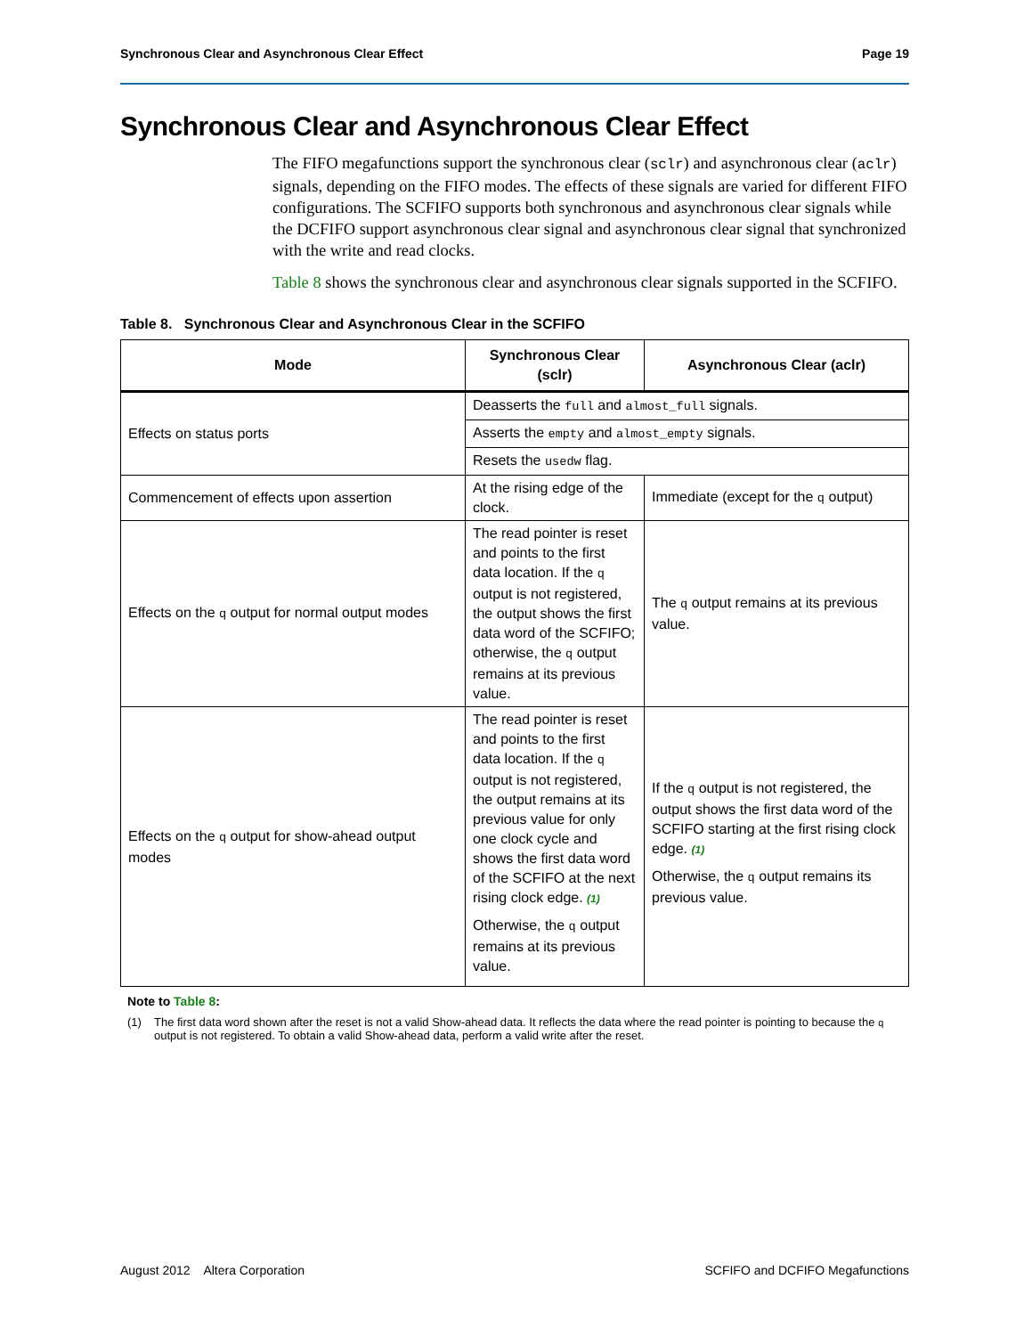Synchronous Clear and Asynchronous Clear Effect Page 19
Synchronous Clear and Asynchronous Clear Effect
The FIFO megafunctions support the synchronous clear (sclr) and asynchronous clear (aclr) signals, depending on the FIFO modes. The effects of these signals are varied for different FIFO configurations. The SCFIFO supports both synchronous and asynchronous clear signals while the DCFIFO support asynchronous clear signal and asynchronous clear signal that synchronized with the write and read clocks.
Table 8 shows the synchronous clear and asynchronous clear signals supported in the SCFIFO.
Table 8. Synchronous Clear and Asynchronous Clear in the SCFIFO
| Mode | Synchronous Clear (sclr) | Asynchronous Clear (aclr) |
| --- | --- | --- |
| Effects on status ports | Deasserts the full and almost_full signals. | |
| | Asserts the empty and almost_empty signals. | |
| | Resets the usedw flag. | |
| Commencement of effects upon assertion | At the rising edge of the clock. | Immediate (except for the q output) |
| Effects on the q output for normal output modes | The read pointer is reset and points to the first data location. If the q output is not registered, the output shows the first data word of the SCFIFO; otherwise, the q output remains at its previous value. | The q output remains at its previous value. |
| Effects on the q output for show-ahead output modes | The read pointer is reset and points to the first data location. If the q output is not registered, the output remains at its previous value for only one clock cycle and shows the first data word of the SCFIFO at the next rising clock edge. (1) Otherwise, the q output remains at its previous value. | If the q output is not registered, the output shows the first data word of the SCFIFO starting at the first rising clock edge. (1) Otherwise, the q output remains its previous value. |
Note to Table 8:
(1) The first data word shown after the reset is not a valid Show-ahead data. It reflects the data where the read pointer is pointing to because the q output is not registered. To obtain a valid Show-ahead data, perform a valid write after the reset.
August 2012 Altera Corporation SCFIFO and DCFIFO Megafunctions